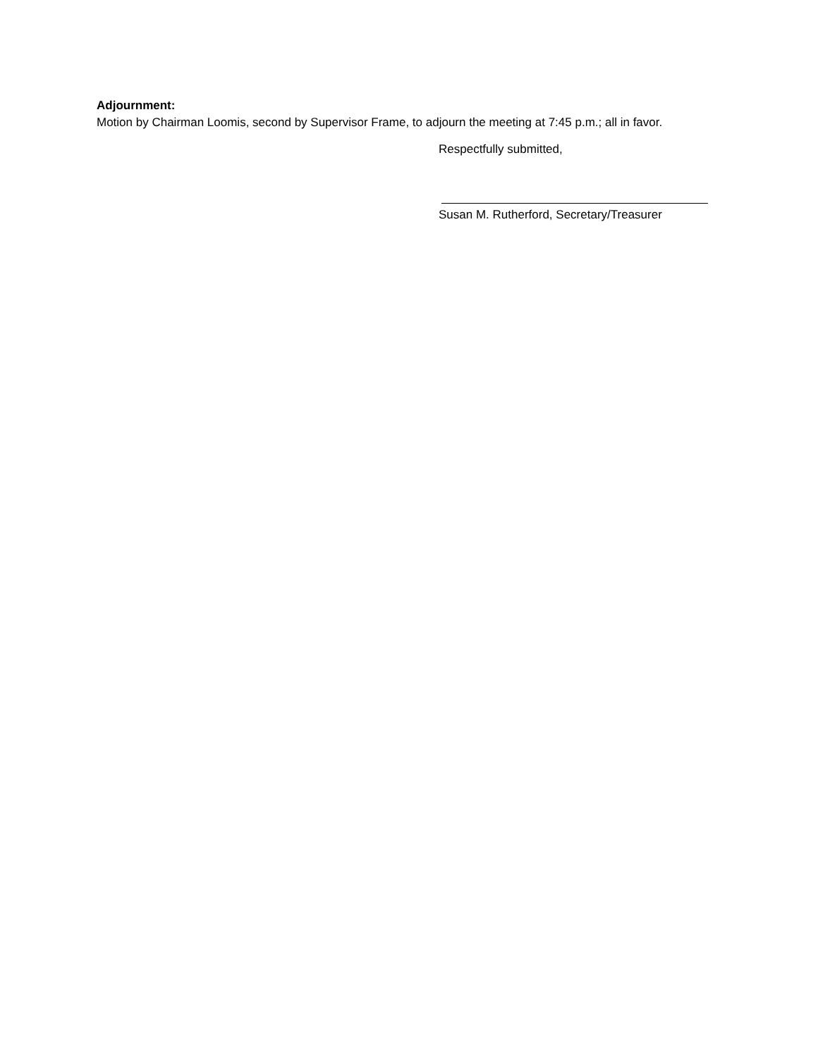Adjournment:
Motion by Chairman Loomis, second by Supervisor Frame, to adjourn the meeting at 7:45 p.m.; all in favor.
Respectfully submitted,
Susan M. Rutherford, Secretary/Treasurer